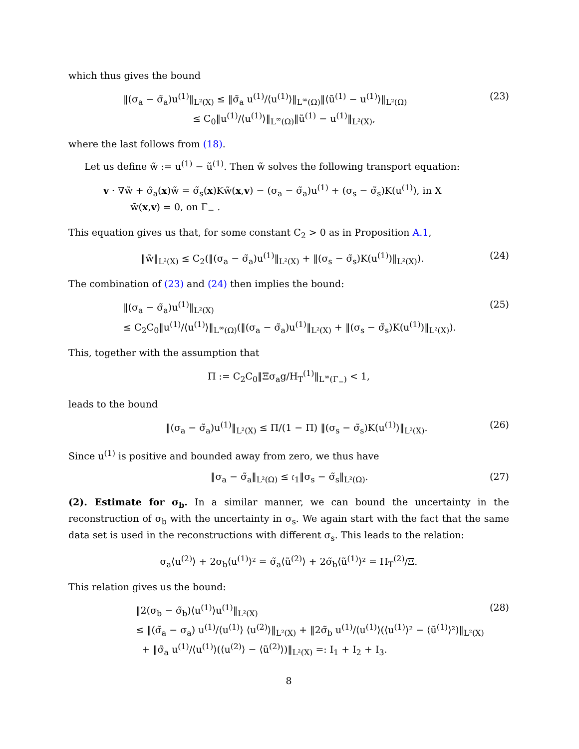which thus gives the bound
‖(σ<sub>a</sub> − σ̃<sub>a</sub>)u<sup>(1)</sup>‖<sub>L²(X)</sub> ≤ ‖σ̃<sub>a</sub> u<sup>(1)</sup>/⟨u<sup>(1)</sup>⟩‖<sub>L<sup>∞</sup>(Ω)</sub>‖⟨ũ<sup>(1)</sup> − u<sup>(1)</sup>⟩‖<sub>L²(Ω)</sub>
≤ C<sub>0</sub>‖u<sup>(1)</sup>/⟨u<sup>(1)</sup>⟩‖<sub>L<sup>∞</sup>(Ω)</sub>‖ũ<sup>(1)</sup> − u<sup>(1)</sup>‖<sub>L²(X)</sub>,
(23)
where the last follows from (18).
Let us define w̃ := u<sup>(1)</sup> − ũ<sup>(1)</sup>. Then w̃ solves the following transport equation:
v · ∇w̃ + σ̃<sub>a</sub>(x)w̃ = σ̃<sub>s</sub>(x)Kw̃(x,v) − (σ<sub>a</sub> − σ̃<sub>a</sub>)u<sup>(1)</sup> + (σ<sub>s</sub> − σ̃<sub>s</sub>)K(u<sup>(1)</sup>), in X
w̃(x,v) = 0, on Γ<sub>−</sub> .
This equation gives us that, for some constant C<sub>2</sub> > 0 as in Proposition A.1,
‖w̃‖<sub>L²(X)</sub> ≤ C<sub>2</sub>(‖(σ<sub>a</sub> − σ̃<sub>a</sub>)u<sup>(1)</sup>‖<sub>L²(X)</sub> + ‖(σ<sub>s</sub> − σ̃<sub>s</sub>)K(u<sup>(1)</sup>)‖<sub>L²(X)</sub>).
(24)
The combination of (23) and (24) then implies the bound:
‖(σ<sub>a</sub> − σ̃<sub>a</sub>)u<sup>(1)</sup>‖<sub>L²(X)</sub>
≤ C<sub>2</sub>C<sub>0</sub>‖u<sup>(1)</sup>/⟨u<sup>(1)</sup>⟩‖<sub>L<sup>∞</sup>(Ω)</sub>(‖(σ<sub>a</sub> − σ̃<sub>a</sub>)u<sup>(1)</sup>‖<sub>L²(X)</sub> + ‖(σ<sub>s</sub> − σ̃<sub>s</sub>)K(u<sup>(1)</sup>)‖<sub>L²(X)</sub>).
(25)
This, together with the assumption that
Π := C<sub>2</sub>C<sub>0</sub>‖Ξσ<sub>a</sub>g/H<sub>T</sub><sup>(1)</sup>‖<sub>L<sup>∞</sup>(Γ<sub>−</sub>)</sub> < 1,
leads to the bound
‖(σ<sub>a</sub> − σ̃<sub>a</sub>)u<sup>(1)</sup>‖<sub>L²(X)</sub> ≤ Π/(1 − Π) ‖(σ<sub>s</sub> − σ̃<sub>s</sub>)K(u<sup>(1)</sup>)‖<sub>L²(X)</sub>.
(26)
Since u<sup>(1)</sup> is positive and bounded away from zero, we thus have
‖σ<sub>a</sub> − σ̃<sub>a</sub>‖<sub>L²(Ω)</sub> ≤ 𝔠<sub>1</sub>‖σ<sub>s</sub> − σ̃<sub>s</sub>‖<sub>L²(Ω)</sub>.
(27)
(2). Estimate for σ<sub>b</sub>. In a similar manner, we can bound the uncertainty in the reconstruction of σ<sub>b</sub> with the uncertainty in σ<sub>s</sub>. We again start with the fact that the same data set is used in the reconstructions with different σ<sub>s</sub>. This leads to the relation:
σ<sub>a</sub>⟨u<sup>(2)</sup>⟩ + 2σ<sub>b</sub>⟨u<sup>(1)</sup>⟩² = σ̃<sub>a</sub>⟨ũ<sup>(2)</sup>⟩ + 2σ̃<sub>b</sub>⟨ũ<sup>(1)</sup>⟩² = H<sub>T</sub><sup>(2)</sup>/Ξ.
This relation gives us the bound:
‖2(σ<sub>b</sub> − σ̃<sub>b</sub>)⟨u<sup>(1)</sup>⟩u<sup>(1)</sup>‖<sub>L²(X)</sub>
≤ ‖(σ̃<sub>a</sub> − σ<sub>a</sub>) u<sup>(1)</sup>/⟨u<sup>(1)</sup>⟩ ⟨u<sup>(2)</sup>⟩‖<sub>L²(X)</sub> + ‖2σ̃<sub>b</sub> u<sup>(1)</sup>/⟨u<sup>(1)</sup>⟩(⟨u<sup>(1)</sup>⟩² − ⟨ũ<sup>(1)</sup>⟩²)‖<sub>L²(X)</sub>
+ ‖σ̃<sub>a</sub> u<sup>(1)</sup>/⟨u<sup>(1)</sup>⟩(⟨u<sup>(2)</sup>⟩ − ⟨ũ<sup>(2)</sup>⟩)‖<sub>L²(X)</sub> =: I<sub>1</sub> + I<sub>2</sub> + I<sub>3</sub>.
(28)
8